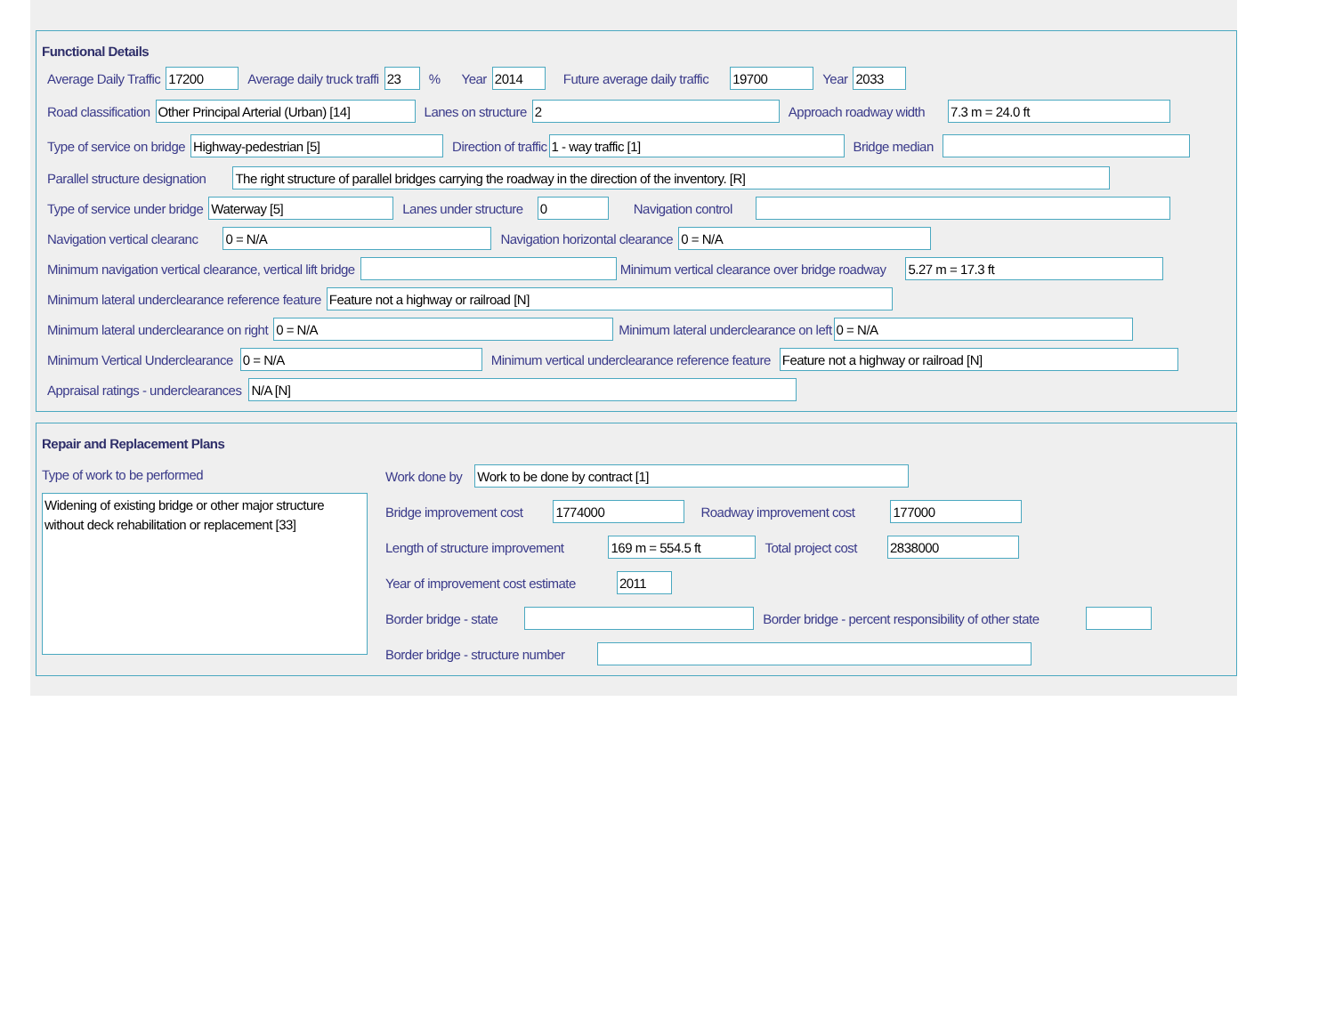Functional Details
Average Daily Traffic 17200 Average daily truck traffi 23% Year 2014 Future average daily traffic 19700 Year 2033
Road classification Other Principal Arterial (Urban) [14] Lanes on structure 2 Approach roadway width 7.3 m = 24.0 ft
Type of service on bridge Highway-pedestrian [5] Direction of traffic 1 - way traffic [1] Bridge median
Parallel structure designation The right structure of parallel bridges carrying the roadway in the direction of the inventory. [R]
Type of service under bridge Waterway [5] Lanes under structure 0 Navigation control
Navigation vertical clearanc 0 = N/A Navigation horizontal clearance 0 = N/A
Minimum navigation vertical clearance, vertical lift bridge Minimum vertical clearance over bridge roadway 5.27 m = 17.3 ft
Minimum lateral underclearance reference feature Feature not a highway or railroad [N]
Minimum lateral underclearance on right 0 = N/A Minimum lateral underclearance on left 0 = N/A
Minimum Vertical Underclearance 0 = N/A Minimum vertical underclearance reference feature Feature not a highway or railroad [N]
Appraisal ratings - underclearances N/A [N]
Repair and Replacement Plans
Type of work to be performed
Widening of existing bridge or other major structure without deck rehabilitation or replacement [33]
Work done by Work to be done by contract [1]
Bridge improvement cost 1774000 Roadway improvement cost 177000
Length of structure improvement 169 m = 554.5 ft Total project cost 2838000
Year of improvement cost estimate 2011
Border bridge - state Border bridge - percent responsibility of other state
Border bridge - structure number